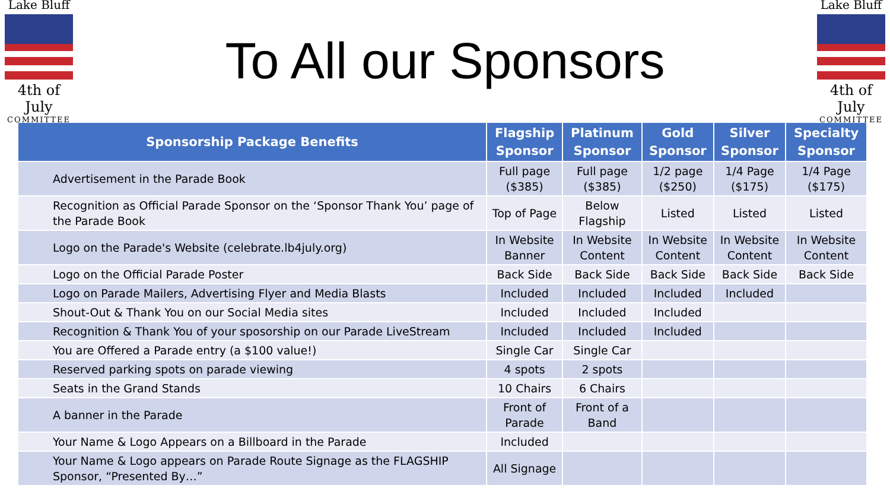Lake Bluff
4th of July
COMMITTEE
To All our Sponsors
Lake Bluff
4th of July
COMMITTEE
| Sponsorship Package Benefits | Flagship Sponsor | Platinum Sponsor | Gold Sponsor | Silver Sponsor | Specialty Sponsor |
| --- | --- | --- | --- | --- | --- |
| Advertisement in the Parade Book | Full page ($385) | Full page ($385) | 1/2 page ($250) | 1/4 Page ($175) | 1/4 Page ($175) |
| Recognition as Official Parade Sponsor on the ‘Sponsor Thank You’ page of the Parade Book | Top of Page | Below Flagship | Listed | Listed | Listed |
| Logo on the Parade's Website (celebrate.lb4july.org) | In Website Banner | In Website Content | In Website Content | In Website Content | In Website Content |
| Logo on the Official Parade Poster | Back Side | Back Side | Back Side | Back Side | Back Side |
| Logo on Parade Mailers, Advertising Flyer and Media Blasts | Included | Included | Included | Included | |
| Shout-Out & Thank You on our Social Media sites | Included | Included | Included | | |
| Recognition & Thank You of your sposorship on our Parade LiveStream | Included | Included | Included | | |
| You are Offered a Parade entry (a $100 value!) | Single Car | Single Car | | | |
| Reserved parking spots on parade viewing | 4 spots | 2 spots | | | |
| Seats in the Grand Stands | 10 Chairs | 6 Chairs | | | |
| A banner in the Parade | Front of Parade | Front of a Band | | | |
| Your Name & Logo Appears on a Billboard in the Parade | Included | | | | |
| Your Name & Logo appears on Parade Route Signage as the FLAGSHIP Sponsor, “Presented By…” | All Signage | | | | |